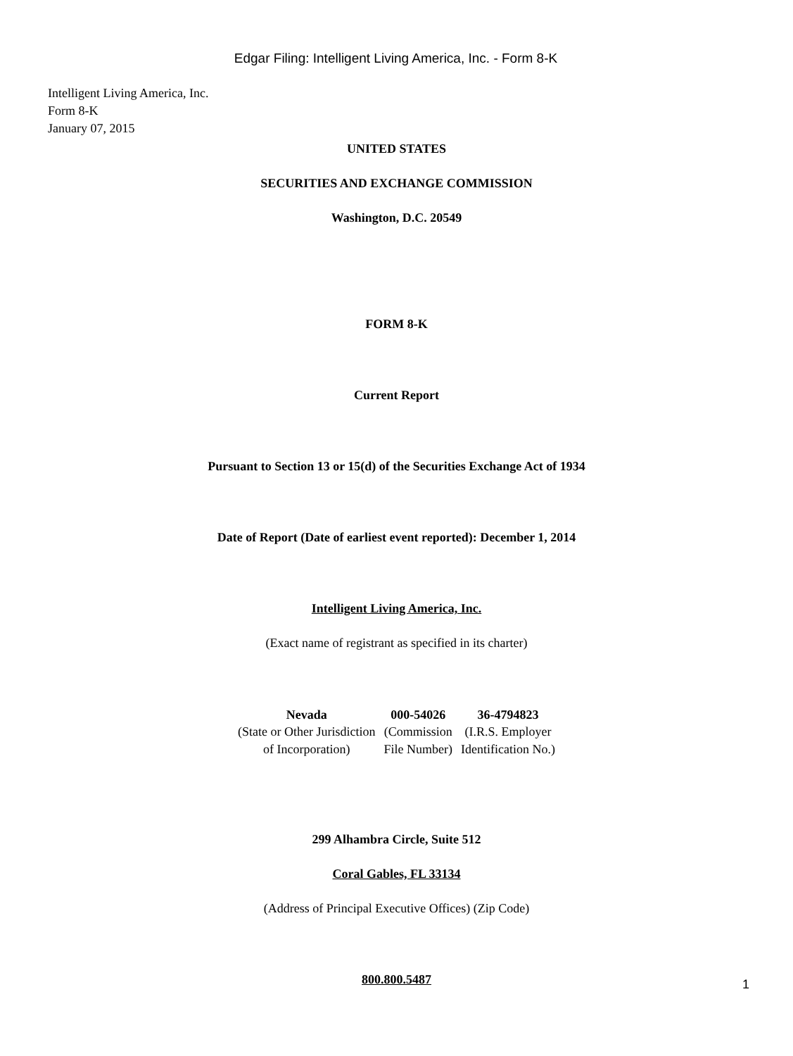Edgar Filing: Intelligent Living America, Inc. - Form 8-K
Intelligent Living America, Inc.
Form 8-K
January 07, 2015
UNITED STATES
SECURITIES AND EXCHANGE COMMISSION
Washington, D.C. 20549
FORM 8-K
Current Report
Pursuant to Section 13 or 15(d) of the Securities Exchange Act of 1934
Date of Report (Date of earliest event reported): December 1, 2014
Intelligent Living America, Inc.
(Exact name of registrant as specified in its charter)
| Nevada | 000-54026 | 36-4794823 |
| --- | --- | --- |
| (State or Other Jurisdiction of Incorporation) | (Commission File Number) | (I.R.S. Employer Identification No.) |
299 Alhambra Circle, Suite 512
Coral Gables, FL 33134
(Address of Principal Executive Offices) (Zip Code)
800.800.5487
1